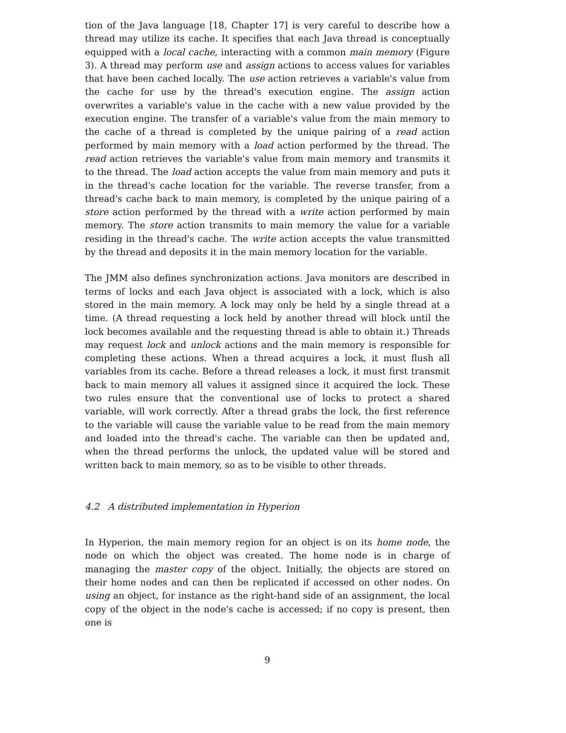tion of the Java language [18, Chapter 17] is very careful to describe how a thread may utilize its cache. It specifies that each Java thread is conceptually equipped with a local cache, interacting with a common main memory (Figure 3). A thread may perform use and assign actions to access values for variables that have been cached locally. The use action retrieves a variable's value from the cache for use by the thread's execution engine. The assign action overwrites a variable's value in the cache with a new value provided by the execution engine. The transfer of a variable's value from the main memory to the cache of a thread is completed by the unique pairing of a read action performed by main memory with a load action performed by the thread. The read action retrieves the variable's value from main memory and transmits it to the thread. The load action accepts the value from main memory and puts it in the thread's cache location for the variable. The reverse transfer, from a thread's cache back to main memory, is completed by the unique pairing of a store action performed by the thread with a write action performed by main memory. The store action transmits to main memory the value for a variable residing in the thread's cache. The write action accepts the value transmitted by the thread and deposits it in the main memory location for the variable.
The JMM also defines synchronization actions. Java monitors are described in terms of locks and each Java object is associated with a lock, which is also stored in the main memory. A lock may only be held by a single thread at a time. (A thread requesting a lock held by another thread will block until the lock becomes available and the requesting thread is able to obtain it.) Threads may request lock and unlock actions and the main memory is responsible for completing these actions. When a thread acquires a lock, it must flush all variables from its cache. Before a thread releases a lock, it must first transmit back to main memory all values it assigned since it acquired the lock. These two rules ensure that the conventional use of locks to protect a shared variable, will work correctly. After a thread grabs the lock, the first reference to the variable will cause the variable value to be read from the main memory and loaded into the thread's cache. The variable can then be updated and, when the thread performs the unlock, the updated value will be stored and written back to main memory, so as to be visible to other threads.
4.2 A distributed implementation in Hyperion
In Hyperion, the main memory region for an object is on its home node, the node on which the object was created. The home node is in charge of managing the master copy of the object. Initially, the objects are stored on their home nodes and can then be replicated if accessed on other nodes. On using an object, for instance as the right-hand side of an assignment, the local copy of the object in the node's cache is accessed; if no copy is present, then one is
9